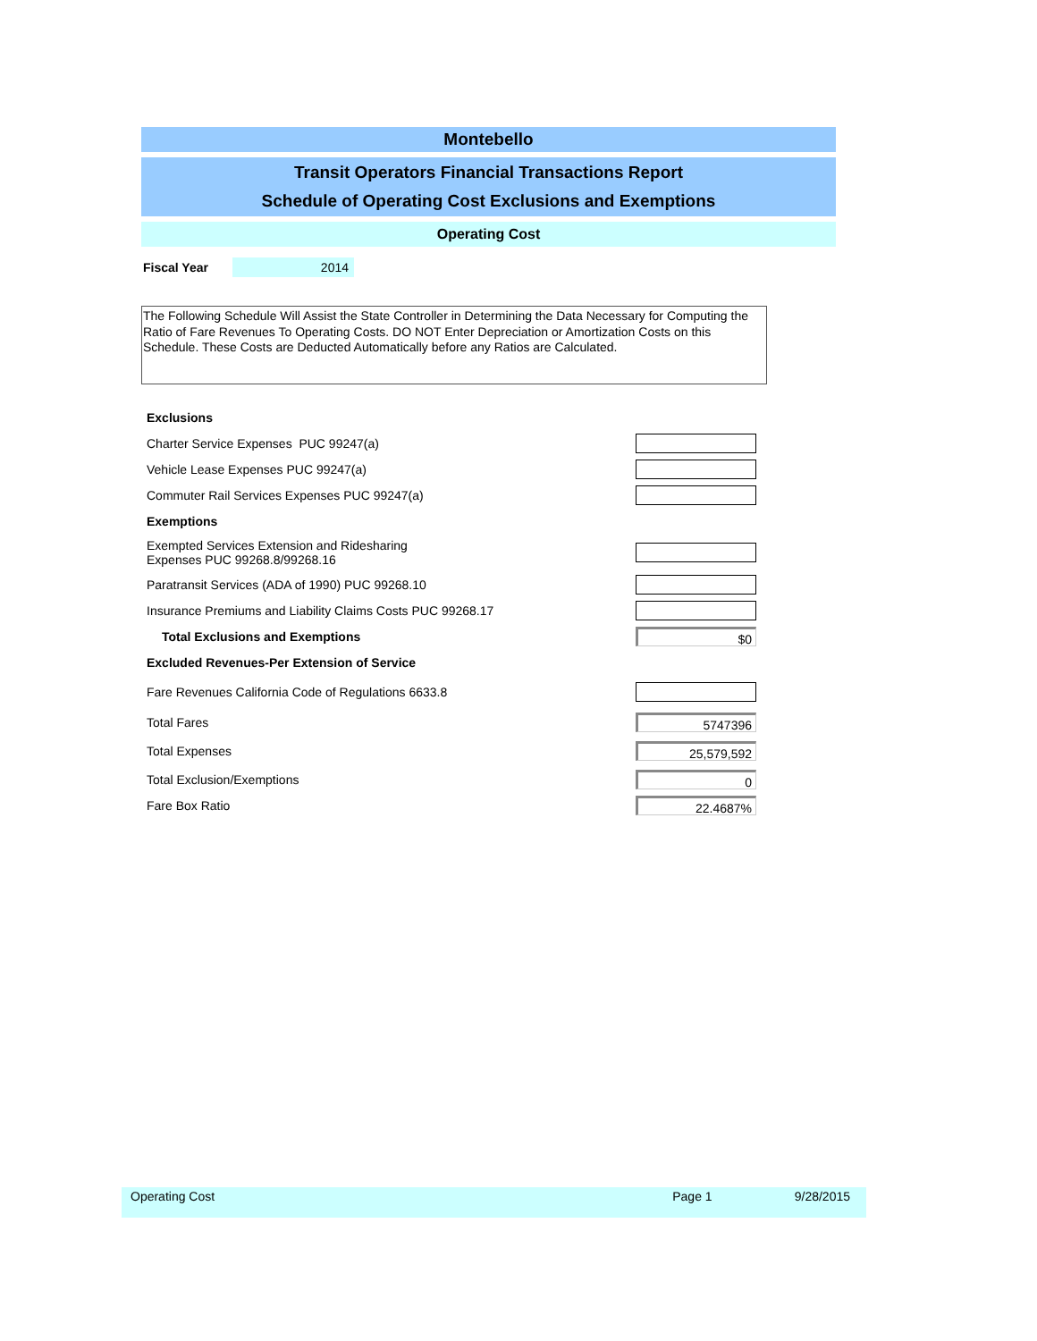Montebello
Transit Operators Financial Transactions Report
Schedule of Operating Cost Exclusions and Exemptions
Operating Cost
Fiscal Year 2014
The Following Schedule Will Assist the State Controller in Determining the Data Necessary for Computing the Ratio of Fare Revenues To Operating Costs. DO NOT Enter Depreciation or Amortization Costs on this Schedule. These Costs are Deducted Automatically before any Ratios are Calculated.
| Exclusions | |
| Charter Service Expenses PUC 99247(a) | |
| Vehicle Lease Expenses PUC 99247(a) | |
| Commuter Rail Services Expenses PUC 99247(a) | |
| Exemptions | |
| Exempted Services Extension and Ridesharing Expenses PUC 99268.8/99268.16 | |
| Paratransit Services (ADA of 1990) PUC 99268.10 | |
| Insurance Premiums and Liability Claims Costs PUC 99268.17 | |
| Total Exclusions and Exemptions | $0 |
| Excluded Revenues-Per Extension of Service | |
| Fare Revenues California Code of Regulations 6633.8 | |
| Total Fares | 5747396 |
| Total Expenses | 25,579,592 |
| Total Exclusion/Exemptions | 0 |
| Fare Box Ratio | 22.4687% |
Operating Cost Page 1 9/28/2015